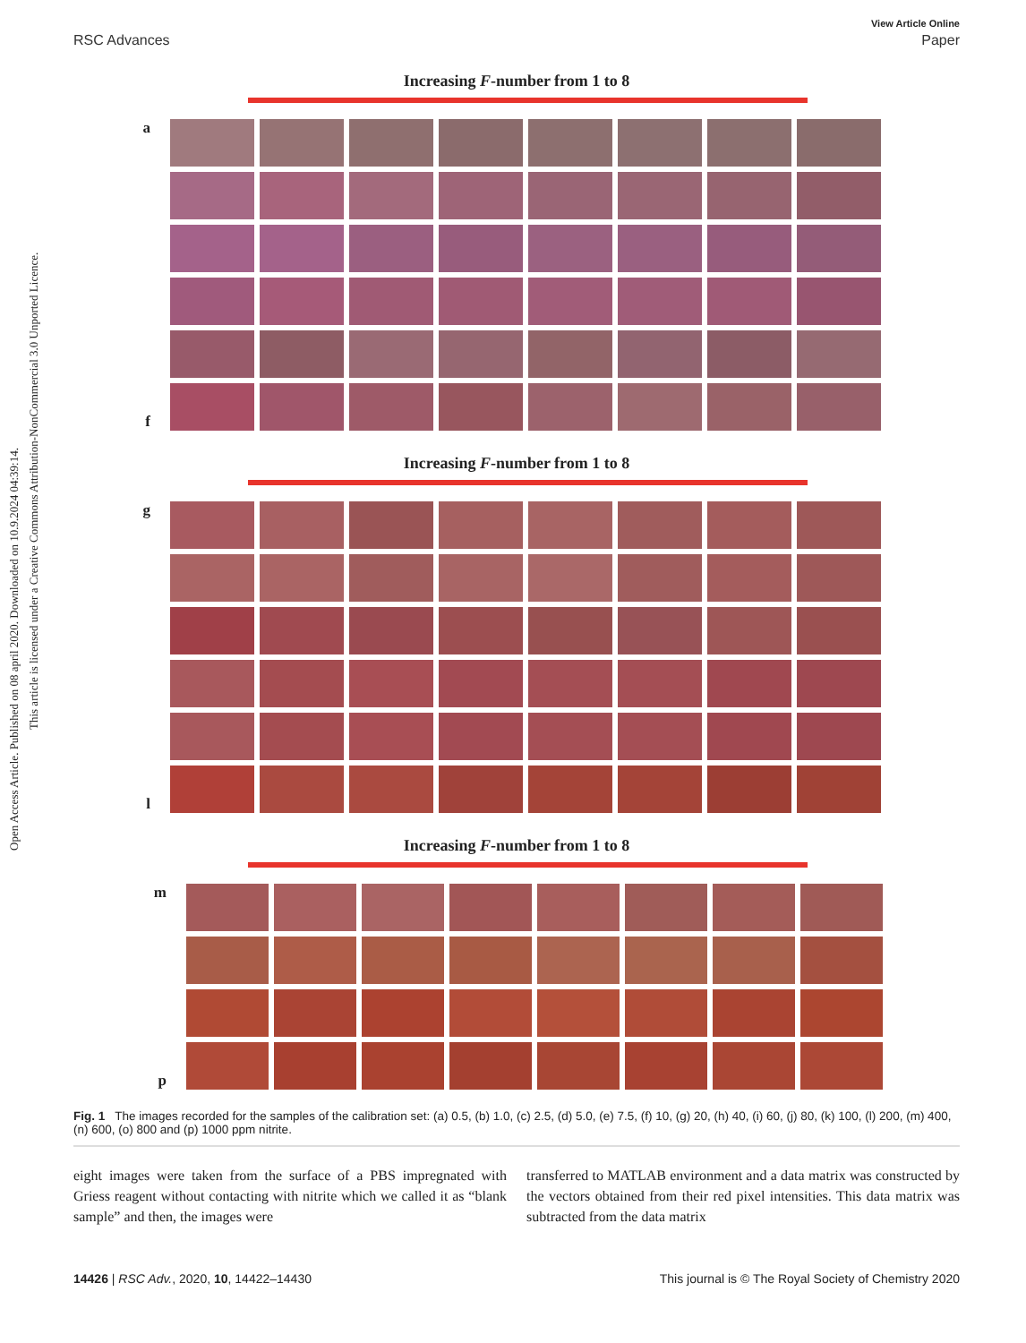Open Access Article. Published on 08 april 2020. Downloaded on 10.9.2024 04:39:14.
This article is licensed under a Creative Commons Attribution-NonCommercial 3.0 Unported Licence.
View Article Online
RSC Advances Paper
Increasing F-number from 1 to 8
a
f
Increasing F-number from 1 to 8
g
l
Increasing F-number from 1 to 8
m
p
Fig. 1 The images recorded for the samples of the calibration set: (a) 0.5, (b) 1.0, (c) 2.5, (d) 5.0, (e) 7.5, (f) 10, (g) 20, (h) 40, (i) 60, (j) 80, (k) 100, (l) 200, (m) 400, (n) 600, (o) 800 and (p) 1000 ppm nitrite.
eight images were taken from the surface of a PBS impregnated with Griess reagent without contacting with nitrite which we called it as “blank sample” and then, the images were
transferred to MATLAB environment and a data matrix was constructed by the vectors obtained from their red pixel intensities. This data matrix was subtracted from the data matrix
14426 | RSC Adv., 2020, 10, 14422–14430 This journal is © The Royal Society of Chemistry 2020